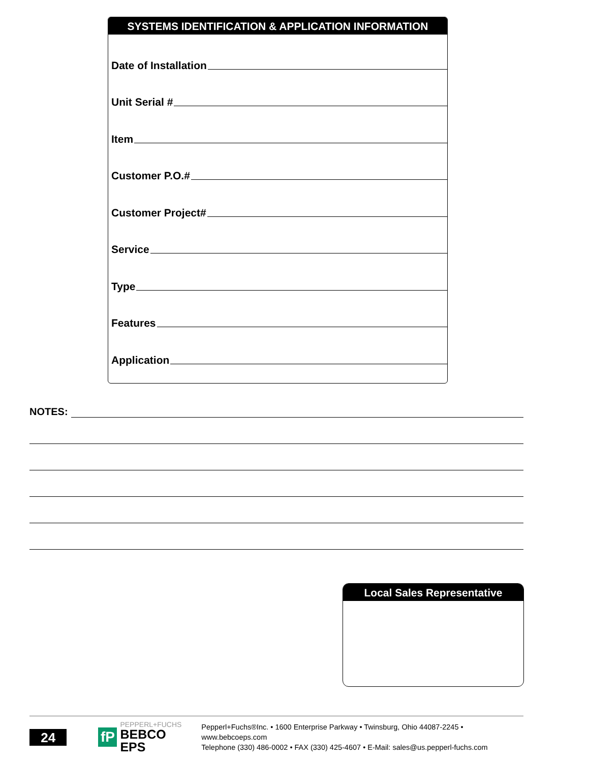SYSTEMS IDENTIFICATION & APPLICATION INFORMATION
Date of Installation
Unit Serial #
Item
Customer P.O.#
Customer Project#
Service
Type
Features
Application
NOTES:
Local Sales Representative
24
fP
PEPPERL+FUCHS
BEBCO EPS
Pepperl+Fuchs®Inc. • 1600 Enterprise Parkway • Twinsburg, Ohio 44087-2245 • www.bebcoeps.com
Telephone (330) 486-0002 • FAX (330) 425-4607 • E-Mail: sales@us.pepperl-fuchs.com